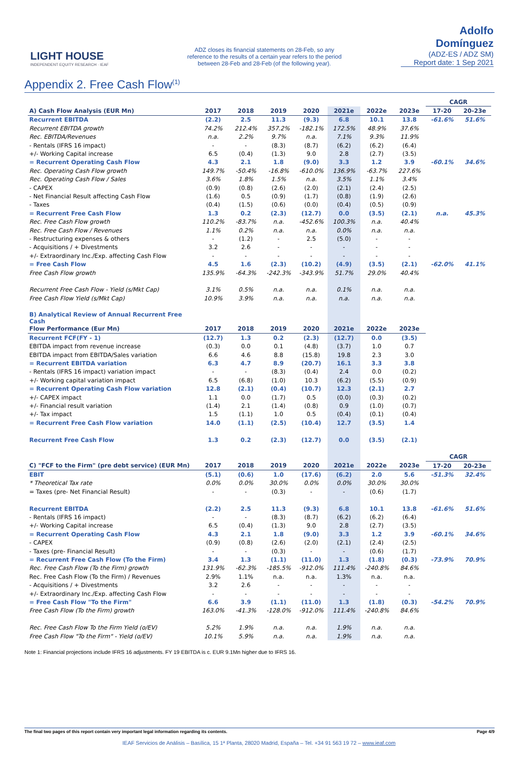LIGHT HOUSE
INDEPENDENT EQUITY RESEARCH · IEAF
ADZ closes its financial statements on 28-Feb, so any reference to the results of a certain year refers to the period between 28-Feb and 28-Feb (of the following year).
Adolfo Domínguez
(ADZ-ES / ADZ SM)
Report date: 1 Sep 2021
Appendix 2. Free Cash Flow<sup>(1)</sup>
| | | | | | | | | CAGR | |
| A) Cash Flow Analysis (EUR Mn) | 2017 | 2018 | 2019 | 2020 | 2021e | 2022e | 2023e | 17-20 | 20-23e |
| Recurrent EBITDA | (2.2) | 2.5 | 11.3 | (9.3) | 6.8 | 10.1 | 13.8 | -61.6% | 51.6% |
| Recurrent EBITDA growth | 74.2% | 212.4% | 357.2% | -182.1% | 172.5% | 48.9% | 37.6% | | |
| Rec. EBITDA/Revenues | n.a. | 2.2% | 9.7% | n.a. | 7.1% | 9.3% | 11.9% | | |
| - Rentals (IFRS 16 impact) | - | - | (8.3) | (8.7) | (6.2) | (6.2) | (6.4) | | |
| +/- Working Capital increase | 6.5 | (0.4) | (1.3) | 9.0 | 2.8 | (2.7) | (3.5) | | |
| = Recurrent Operating Cash Flow | 4.3 | 2.1 | 1.8 | (9.0) | 3.3 | 1.2 | 3.9 | -60.1% | 34.6% |
| Rec. Operating Cash Flow growth | 149.7% | -50.4% | -16.8% | -610.0% | 136.9% | -63.7% | 227.6% | | |
| Rec. Operating Cash Flow / Sales | 3.6% | 1.8% | 1.5% | n.a. | 3.5% | 1.1% | 3.4% | | |
| - CAPEX | (0.9) | (0.8) | (2.6) | (2.0) | (2.1) | (2.4) | (2.5) | | |
| - Net Financial Result affecting Cash Flow | (1.6) | 0.5 | (0.9) | (1.7) | (0.8) | (1.9) | (2.6) | | |
| - Taxes | (0.4) | (1.5) | (0.6) | (0.0) | (0.4) | (0.5) | (0.9) | | |
| = Recurrent Free Cash Flow | 1.3 | 0.2 | (2.3) | (12.7) | 0.0 | (3.5) | (2.1) | n.a. | 45.3% |
| Rec. Free Cash Flow growth | 110.2% | -83.7% | n.a. | -452.6% | 100.3% | n.a. | 40.4% | | |
| Rec. Free Cash Flow / Revenues | 1.1% | 0.2% | n.a. | n.a. | 0.0% | n.a. | n.a. | | |
| - Restructuring expenses & others | - | (1.2) | - | 2.5 | (5.0) | - | - | | |
| - Acquisitions / + Divestments | 3.2 | 2.6 | - | - | - | - | - | | |
| +/- Extraordinary Inc./Exp. affecting Cash Flow | - | - | - | - | - | - | - | | |
| = Free Cash Flow | 4.5 | 1.6 | (2.3) | (10.2) | (4.9) | (3.5) | (2.1) | -62.0% | 41.1% |
| Free Cash Flow growth | 135.9% | -64.3% | -242.3% | -343.9% | 51.7% | 29.0% | 40.4% | | |
| Recurrent Free Cash Flow - Yield (s/Mkt Cap) | 3.1% | 0.5% | n.a. | n.a. | 0.1% | n.a. | n.a. | | |
| Free Cash Flow Yield (s/Mkt Cap) | 10.9% | 3.9% | n.a. | n.a. | n.a. | n.a. | n.a. | | |
| B) Analytical Review of Annual Recurrent Free Cash | | | | | | | | | |
| Flow Performance (Eur Mn) | 2017 | 2018 | 2019 | 2020 | 2021e | 2022e | 2023e | | |
| Recurrent FCF(FY - 1) | (12.7) | 1.3 | 0.2 | (2.3) | (12.7) | 0.0 | (3.5) | | |
| EBITDA impact from revenue increase | (0.3) | 0.0 | 0.1 | (4.8) | (3.7) | 1.0 | 0.7 | | |
| EBITDA impact from EBITDA/Sales variation | 6.6 | 4.6 | 8.8 | (15.8) | 19.8 | 2.3 | 3.0 | | |
| = Recurrent EBITDA variation | 6.3 | 4.7 | 8.9 | (20.7) | 16.1 | 3.3 | 3.8 | | |
| - Rentals (IFRS 16 impact) variation impact | - | - | (8.3) | (0.4) | 2.4 | 0.0 | (0.2) | | |
| +/- Working capital variation impact | 6.5 | (6.8) | (1.0) | 10.3 | (6.2) | (5.5) | (0.9) | | |
| = Recurrent Operating Cash Flow variation | 12.8 | (2.1) | (0.4) | (10.7) | 12.3 | (2.1) | 2.7 | | |
| +/- CAPEX impact | 1.1 | 0.0 | (1.7) | 0.5 | (0.0) | (0.3) | (0.2) | | |
| +/- Financial result variation | (1.4) | 2.1 | (1.4) | (0.8) | 0.9 | (1.0) | (0.7) | | |
| +/- Tax impact | 1.5 | (1.1) | 1.0 | 0.5 | (0.4) | (0.1) | (0.4) | | |
| = Recurrent Free Cash Flow variation | 14.0 | (1.1) | (2.5) | (10.4) | 12.7 | (3.5) | 1.4 | | |
| Recurrent Free Cash Flow | 1.3 | 0.2 | (2.3) | (12.7) | 0.0 | (3.5) | (2.1) | | |
| | | | | | | | | CAGR | |
| C) "FCF to the Firm" (pre debt service) (EUR Mn) | 2017 | 2018 | 2019 | 2020 | 2021e | 2022e | 2023e | 17-20 | 20-23e |
| EBIT | (5.1) | (0.6) | 1.0 | (17.6) | (6.2) | 2.0 | 5.6 | -51.3% | 32.4% |
| * Theoretical Tax rate | 0.0% | 0.0% | 30.0% | 0.0% | 0.0% | 30.0% | 30.0% | | |
| = Taxes (pre- Net Financial Result) | - | - | (0.3) | - | - | (0.6) | (1.7) | | |
| Recurrent EBITDA | (2.2) | 2.5 | 11.3 | (9.3) | 6.8 | 10.1 | 13.8 | -61.6% | 51.6% |
| - Rentals (IFRS 16 impact) | - | - | (8.3) | (8.7) | (6.2) | (6.2) | (6.4) | | |
| +/- Working Capital increase | 6.5 | (0.4) | (1.3) | 9.0 | 2.8 | (2.7) | (3.5) | | |
| = Recurrent Operating Cash Flow | 4.3 | 2.1 | 1.8 | (9.0) | 3.3 | 1.2 | 3.9 | -60.1% | 34.6% |
| - CAPEX | (0.9) | (0.8) | (2.6) | (2.0) | (2.1) | (2.4) | (2.5) | | |
| - Taxes (pre- Financial Result) | - | - | (0.3) | - | - | (0.6) | (1.7) | | |
| = Recurrent Free Cash Flow (To the Firm) | 3.4 | 1.3 | (1.1) | (11.0) | 1.3 | (1.8) | (0.3) | -73.9% | 70.9% |
| Rec. Free Cash Flow (To the Firm) growth | 131.9% | -62.3% | -185.5% | -912.0% | 111.4% | -240.8% | 84.6% | | |
| Rec. Free Cash Flow (To the Firm) / Revenues | 2.9% | 1.1% | n.a. | n.a. | 1.3% | n.a. | n.a. | | |
| - Acquisitions / + Divestments | 3.2 | 2.6 | - | - | - | - | - | | |
| +/- Extraordinary Inc./Exp. affecting Cash Flow | - | - | - | - | - | - | - | | |
| = Free Cash Flow "To the Firm" | 6.6 | 3.9 | (1.1) | (11.0) | 1.3 | (1.8) | (0.3) | -54.2% | 70.9% |
| Free Cash Flow (To the Firm) growth | 163.0% | -41.3% | -128.0% | -912.0% | 111.4% | -240.8% | 84.6% | | |
| Rec. Free Cash Flow To the Firm Yield (o/EV) | 5.2% | 1.9% | n.a. | n.a. | 1.9% | n.a. | n.a. | | |
| Free Cash Flow "To the Firm" - Yield (o/EV) | 10.1% | 5.9% | n.a. | n.a. | 1.9% | n.a. | n.a. | | |
Note 1: Financial projections include IFRS 16 adjustments. FY 19 EBITDA is c. EUR 9.1Mn higher due to IFRS 16.
The final two pages of this report contain very important legal information regarding its contents. Page 4/9
IEAF Servicios de Análisis – Basílica, 15 1ª Planta, 28020 Madrid, España – Tel. +34 91 563 19 72 – www.ieaf.com